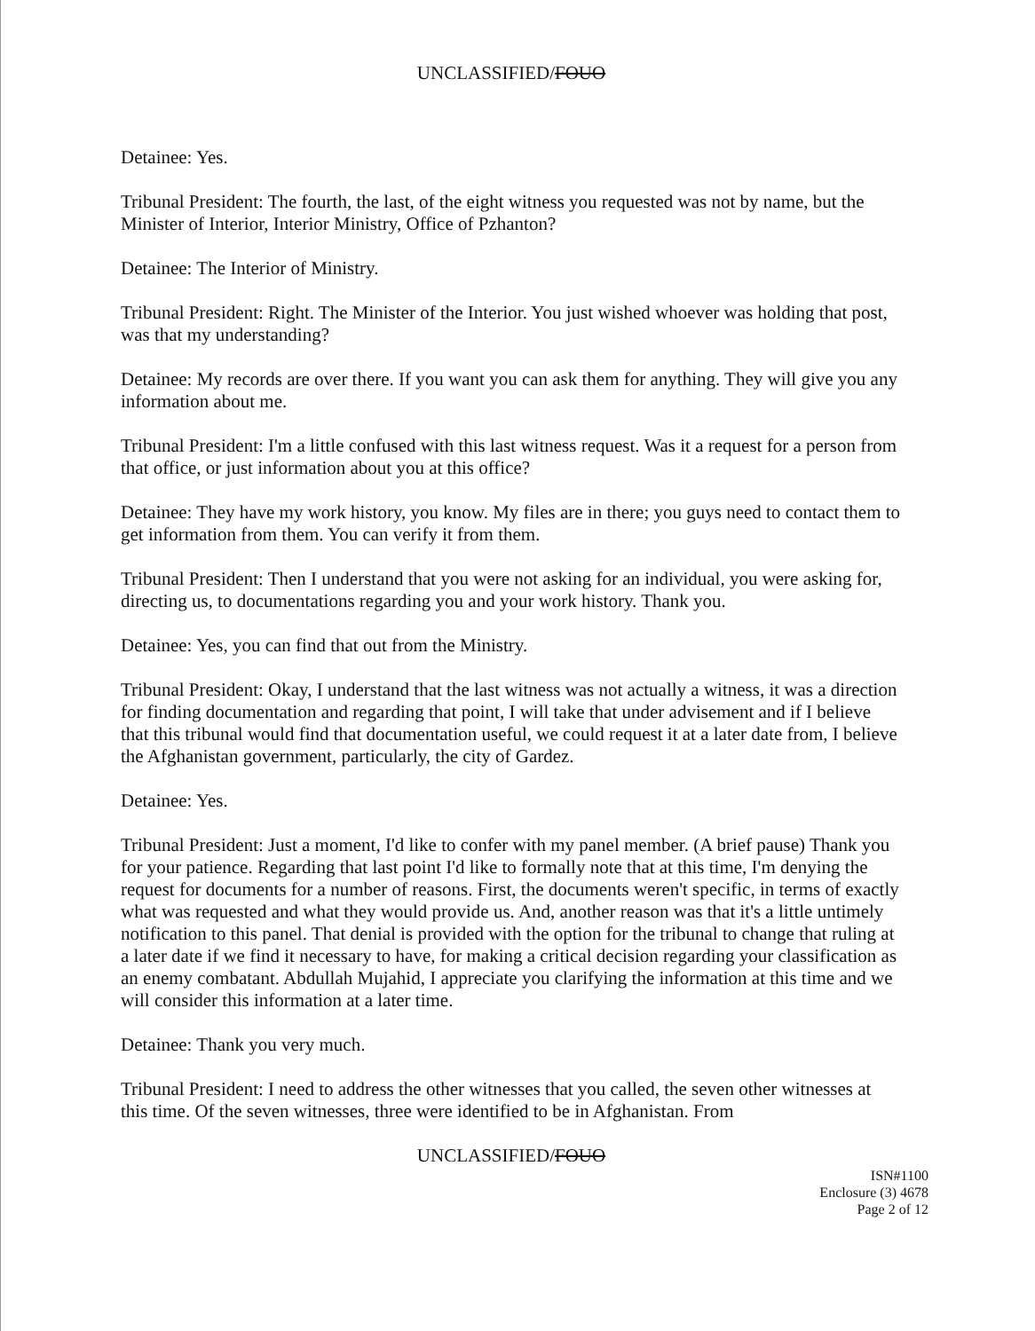UNCLASSIFIED/FOUO
Detainee: Yes.
Tribunal President: The fourth, the last, of the eight witness you requested was not by name, but the Minister of Interior, Interior Ministry, Office of Pzhanton?
Detainee: The Interior of Ministry.
Tribunal President: Right. The Minister of the Interior. You just wished whoever was holding that post, was that my understanding?
Detainee: My records are over there. If you want you can ask them for anything. They will give you any information about me.
Tribunal President: I'm a little confused with this last witness request. Was it a request for a person from that office, or just information about you at this office?
Detainee: They have my work history, you know. My files are in there; you guys need to contact them to get information from them. You can verify it from them.
Tribunal President: Then I understand that you were not asking for an individual, you were asking for, directing us, to documentations regarding you and your work history. Thank you.
Detainee: Yes, you can find that out from the Ministry.
Tribunal President: Okay, I understand that the last witness was not actually a witness, it was a direction for finding documentation and regarding that point, I will take that under advisement and if I believe that this tribunal would find that documentation useful, we could request it at a later date from, I believe the Afghanistan government, particularly, the city of Gardez.
Detainee: Yes.
Tribunal President: Just a moment, I'd like to confer with my panel member. (A brief pause) Thank you for your patience. Regarding that last point I'd like to formally note that at this time, I'm denying the request for documents for a number of reasons. First, the documents weren't specific, in terms of exactly what was requested and what they would provide us. And, another reason was that it's a little untimely notification to this panel. That denial is provided with the option for the tribunal to change that ruling at a later date if we find it necessary to have, for making a critical decision regarding your classification as an enemy combatant. Abdullah Mujahid, I appreciate you clarifying the information at this time and we will consider this information at a later time.
Detainee: Thank you very much.
Tribunal President: I need to address the other witnesses that you called, the seven other witnesses at this time. Of the seven witnesses, three were identified to be in Afghanistan. From
UNCLASSIFIED/FOUO
ISN#1100
Enclosure (3) 4678
Page 2 of 12